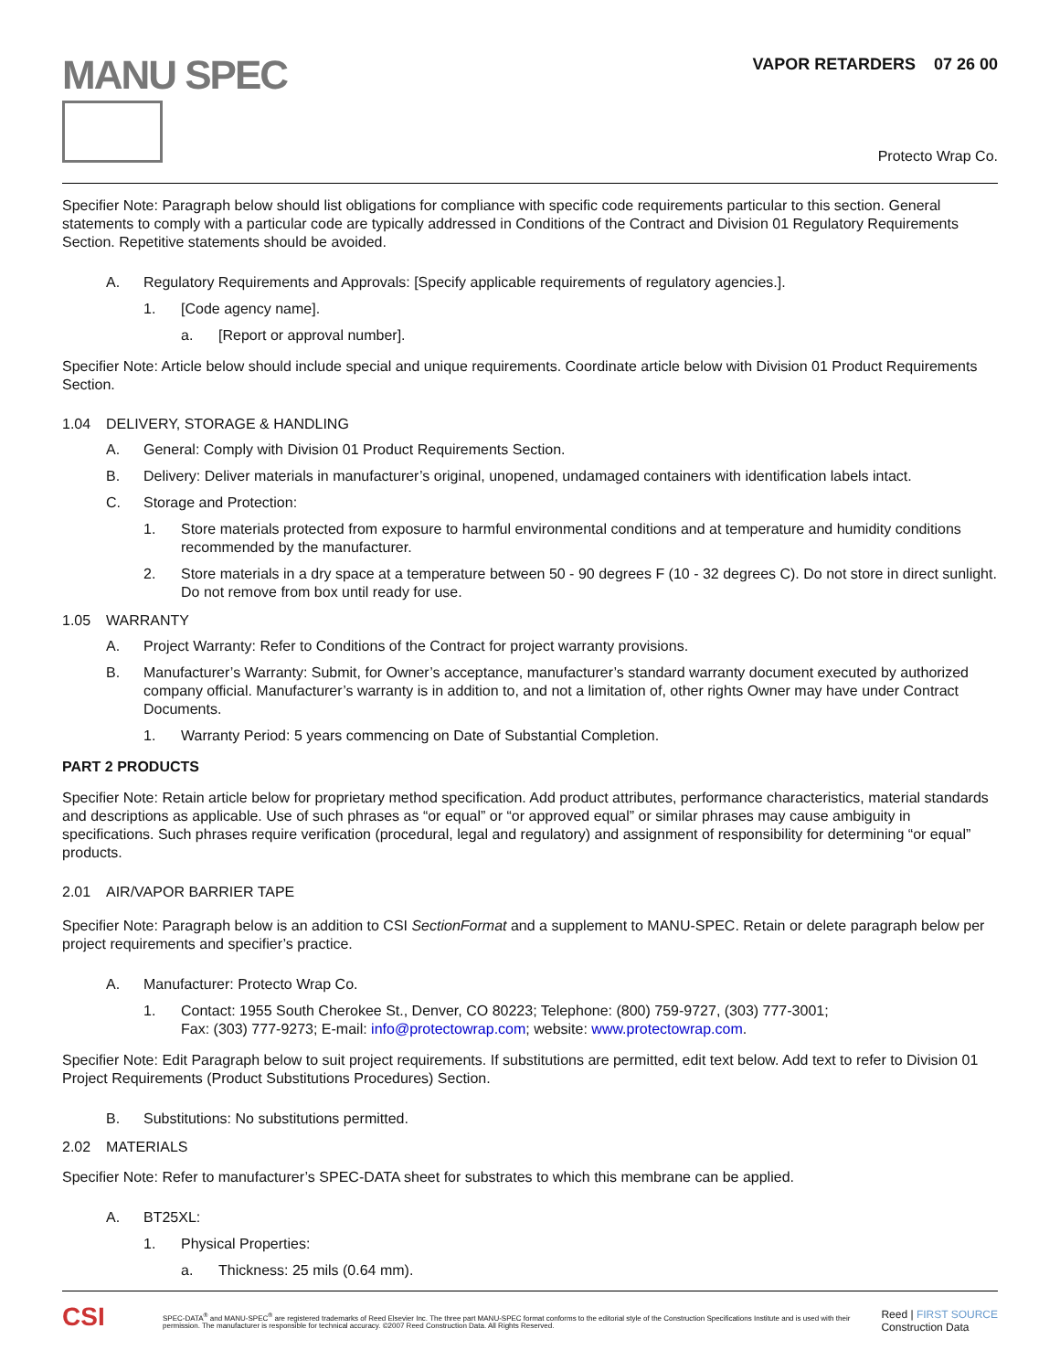MANU SPEC
VAPOR RETARDERS 07 26 00
Protecto Wrap Co.
Specifier Note: Paragraph below should list obligations for compliance with specific code requirements particular to this section. General statements to comply with a particular code are typically addressed in Conditions of the Contract and Division 01 Regulatory Requirements Section. Repetitive statements should be avoided.
A. Regulatory Requirements and Approvals: [Specify applicable requirements of regulatory agencies.].
1. [Code agency name].
a. [Report or approval number].
Specifier Note: Article below should include special and unique requirements. Coordinate article below with Division 01 Product Requirements Section.
1.04 DELIVERY, STORAGE & HANDLING
A. General: Comply with Division 01 Product Requirements Section.
B. Delivery: Deliver materials in manufacturer’s original, unopened, undamaged containers with identification labels intact.
C. Storage and Protection:
1. Store materials protected from exposure to harmful environmental conditions and at temperature and humidity conditions recommended by the manufacturer.
2. Store materials in a dry space at a temperature between 50 - 90 degrees F (10 - 32 degrees C). Do not store in direct sunlight. Do not remove from box until ready for use.
1.05 WARRANTY
A. Project Warranty: Refer to Conditions of the Contract for project warranty provisions.
B. Manufacturer’s Warranty: Submit, for Owner’s acceptance, manufacturer’s standard warranty document executed by authorized company official. Manufacturer’s warranty is in addition to, and not a limitation of, other rights Owner may have under Contract Documents.
1. Warranty Period: 5 years commencing on Date of Substantial Completion.
PART 2 PRODUCTS
Specifier Note: Retain article below for proprietary method specification. Add product attributes, performance characteristics, material standards and descriptions as applicable. Use of such phrases as “or equal” or “or approved equal” or similar phrases may cause ambiguity in specifications. Such phrases require verification (procedural, legal and regulatory) and assignment of responsibility for determining “or equal” products.
2.01 AIR/VAPOR BARRIER TAPE
Specifier Note: Paragraph below is an addition to CSI SectionFormat and a supplement to MANU-SPEC. Retain or delete paragraph below per project requirements and specifier’s practice.
A. Manufacturer: Protecto Wrap Co.
1. Contact: 1955 South Cherokee St., Denver, CO 80223; Telephone: (800) 759-9727, (303) 777-3001;
Fax: (303) 777-9273; E-mail: info@protectowrap.com; website: www.protectowrap.com.
Specifier Note: Edit Paragraph below to suit project requirements. If substitutions are permitted, edit text below. Add text to refer to Division 01 Project Requirements (Product Substitutions Procedures) Section.
B. Substitutions: No substitutions permitted.
2.02 MATERIALS
Specifier Note: Refer to manufacturer’s SPEC-DATA sheet for substrates to which this membrane can be applied.
A. BT25XL:
1. Physical Properties:
a. Thickness: 25 mils (0.64 mm).
CSI
SPEC-DATA<sup>®</sup> and MANU-SPEC<sup>®</sup> are registered trademarks of Reed Elsevier Inc. The three part MANU-SPEC format conforms to the editorial style of the Construction Specifications Institute and is used with their permission. The manufacturer is responsible for technical accuracy. ©2007 Reed Construction Data. All Rights Reserved.
Reed | FIRST SOURCE
Construction Data